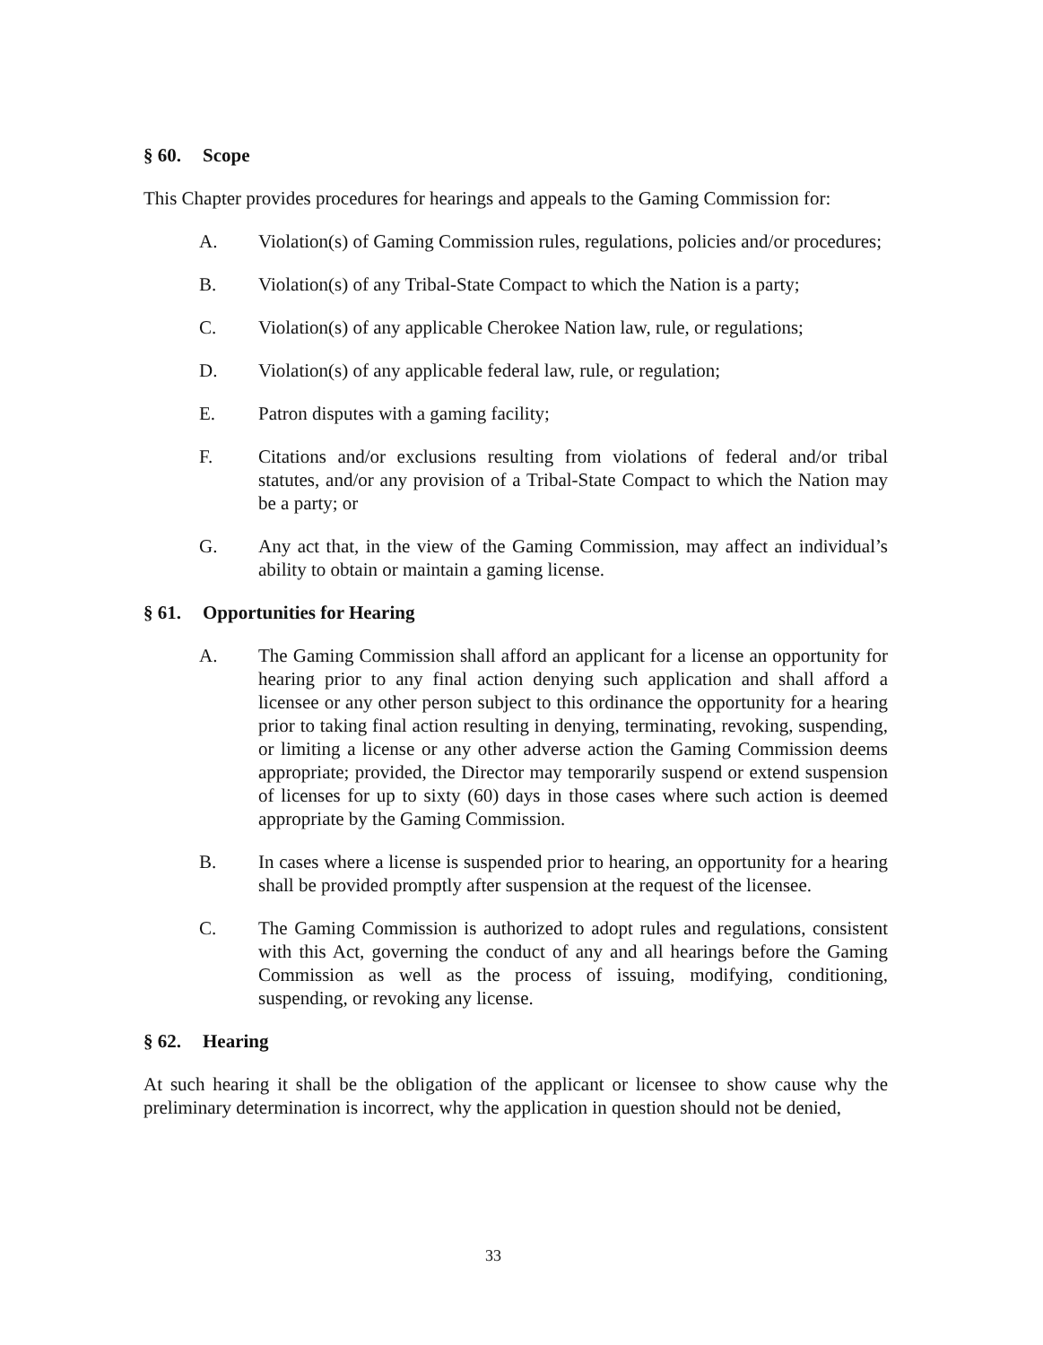§ 60. Scope
This Chapter provides procedures for hearings and appeals to the Gaming Commission for:
A. Violation(s) of Gaming Commission rules, regulations, policies and/or procedures;
B. Violation(s) of any Tribal-State Compact to which the Nation is a party;
C. Violation(s) of any applicable Cherokee Nation law, rule, or regulations;
D. Violation(s) of any applicable federal law, rule, or regulation;
E. Patron disputes with a gaming facility;
F. Citations and/or exclusions resulting from violations of federal and/or tribal statutes, and/or any provision of a Tribal-State Compact to which the Nation may be a party; or
G. Any act that, in the view of the Gaming Commission, may affect an individual’s ability to obtain or maintain a gaming license.
§ 61. Opportunities for Hearing
A. The Gaming Commission shall afford an applicant for a license an opportunity for hearing prior to any final action denying such application and shall afford a licensee or any other person subject to this ordinance the opportunity for a hearing prior to taking final action resulting in denying, terminating, revoking, suspending, or limiting a license or any other adverse action the Gaming Commission deems appropriate; provided, the Director may temporarily suspend or extend suspension of licenses for up to sixty (60) days in those cases where such action is deemed appropriate by the Gaming Commission.
B. In cases where a license is suspended prior to hearing, an opportunity for a hearing shall be provided promptly after suspension at the request of the licensee.
C. The Gaming Commission is authorized to adopt rules and regulations, consistent with this Act, governing the conduct of any and all hearings before the Gaming Commission as well as the process of issuing, modifying, conditioning, suspending, or revoking any license.
§ 62. Hearing
At such hearing it shall be the obligation of the applicant or licensee to show cause why the preliminary determination is incorrect, why the application in question should not be denied,
33